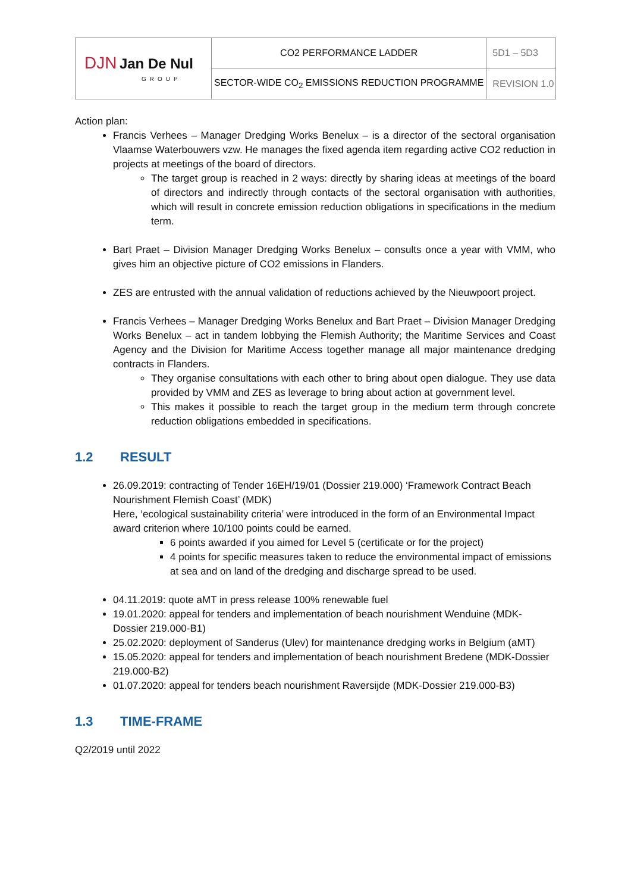| DJN Jan De Nul GROUP | CO2 PERFORMANCE LADDER | 5D1 – 5D3 |
| | SECTOR-WIDE CO<sub>2</sub> EMISSIONS REDUCTION PROGRAMME | REVISION 1.0 |
Action plan:
Francis Verhees – Manager Dredging Works Benelux – is a director of the sectoral organisation Vlaamse Waterbouwers vzw. He manages the fixed agenda item regarding active CO2 reduction in projects at meetings of the board of directors.
The target group is reached in 2 ways: directly by sharing ideas at meetings of the board of directors and indirectly through contacts of the sectoral organisation with authorities, which will result in concrete emission reduction obligations in specifications in the medium term.
Bart Praet – Division Manager Dredging Works Benelux – consults once a year with VMM, who gives him an objective picture of CO2 emissions in Flanders.
ZES are entrusted with the annual validation of reductions achieved by the Nieuwpoort project.
Francis Verhees – Manager Dredging Works Benelux and Bart Praet – Division Manager Dredging Works Benelux – act in tandem lobbying the Flemish Authority; the Maritime Services and Coast Agency and the Division for Maritime Access together manage all major maintenance dredging contracts in Flanders.
They organise consultations with each other to bring about open dialogue. They use data provided by VMM and ZES as leverage to bring about action at government level.
This makes it possible to reach the target group in the medium term through concrete reduction obligations embedded in specifications.
1.2 RESULT
26.09.2019: contracting of Tender 16EH/19/01 (Dossier 219.000) ‘Framework Contract Beach Nourishment Flemish Coast’ (MDK)
Here, ‘ecological sustainability criteria’ were introduced in the form of an Environmental Impact award criterion where 10/100 points could be earned.
6 points awarded if you aimed for Level 5 (certificate or for the project)
4 points for specific measures taken to reduce the environmental impact of emissions at sea and on land of the dredging and discharge spread to be used.
04.11.2019: quote aMT in press release 100% renewable fuel
19.01.2020: appeal for tenders and implementation of beach nourishment Wenduine (MDK-Dossier 219.000-B1)
25.02.2020: deployment of Sanderus (Ulev) for maintenance dredging works in Belgium (aMT)
15.05.2020: appeal for tenders and implementation of beach nourishment Bredene (MDK-Dossier 219.000-B2)
01.07.2020: appeal for tenders beach nourishment Raversijde (MDK-Dossier 219.000-B3)
1.3 TIME-FRAME
Q2/2019 until 2022